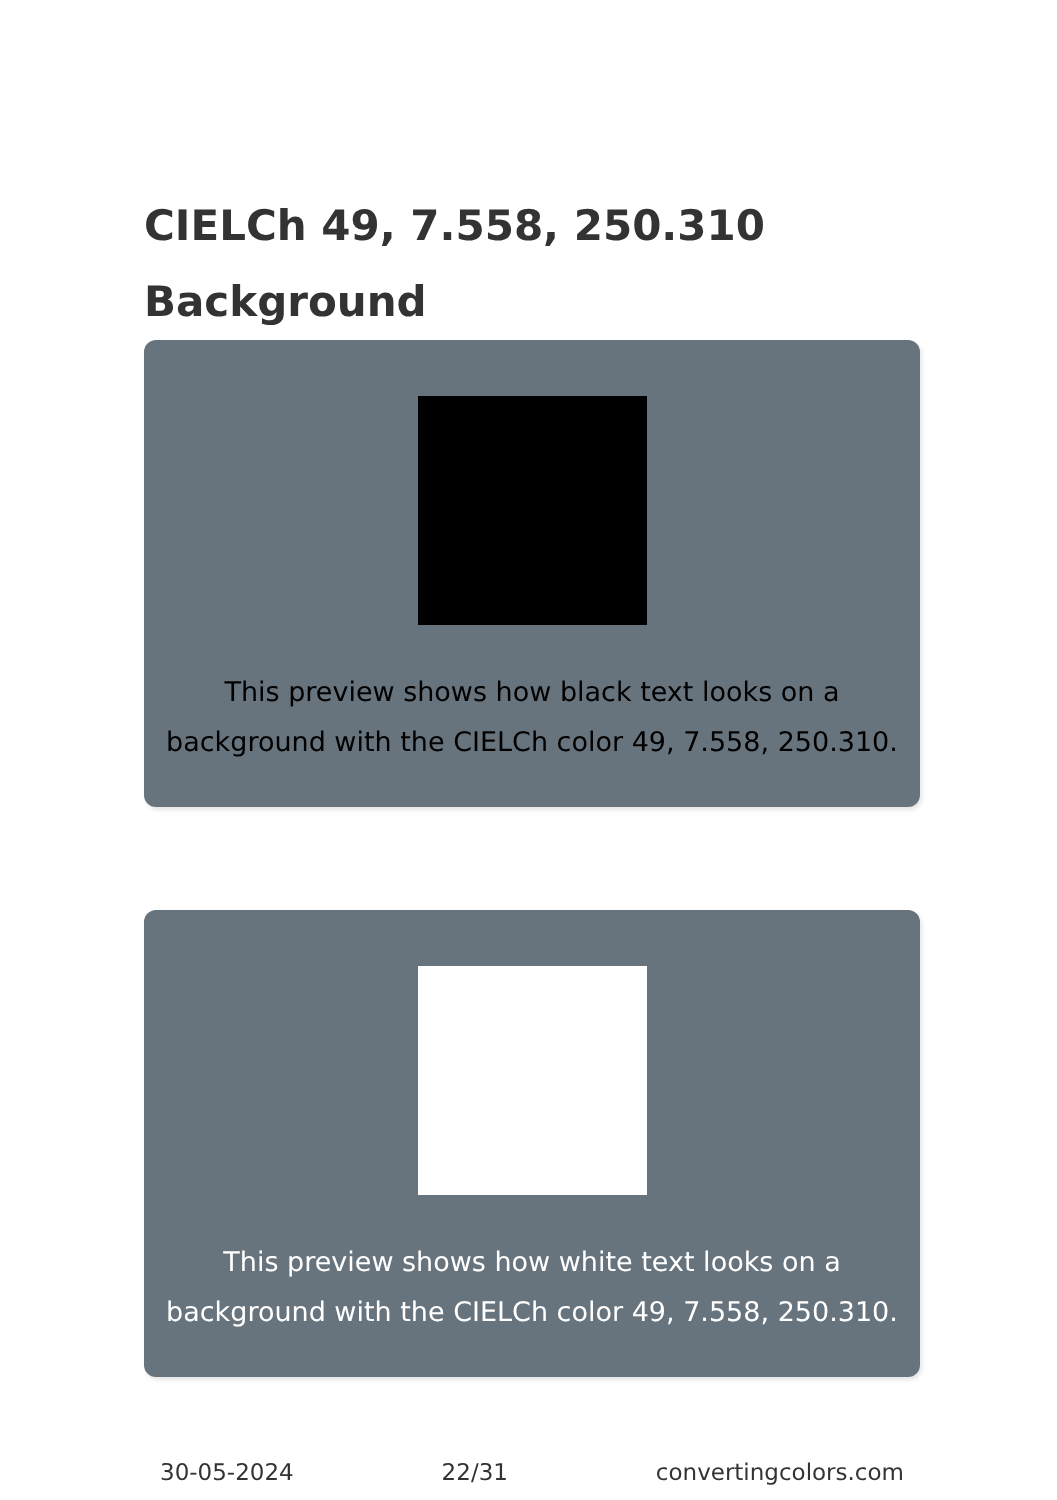CIELCh 49, 7.558, 250.310
Background
This preview shows how black text looks on a background with the CIELCh color 49, 7.558, 250.310.
This preview shows how white text looks on a background with the CIELCh color 49, 7.558, 250.310.
30-05-2024 22/31 convertingcolors.com